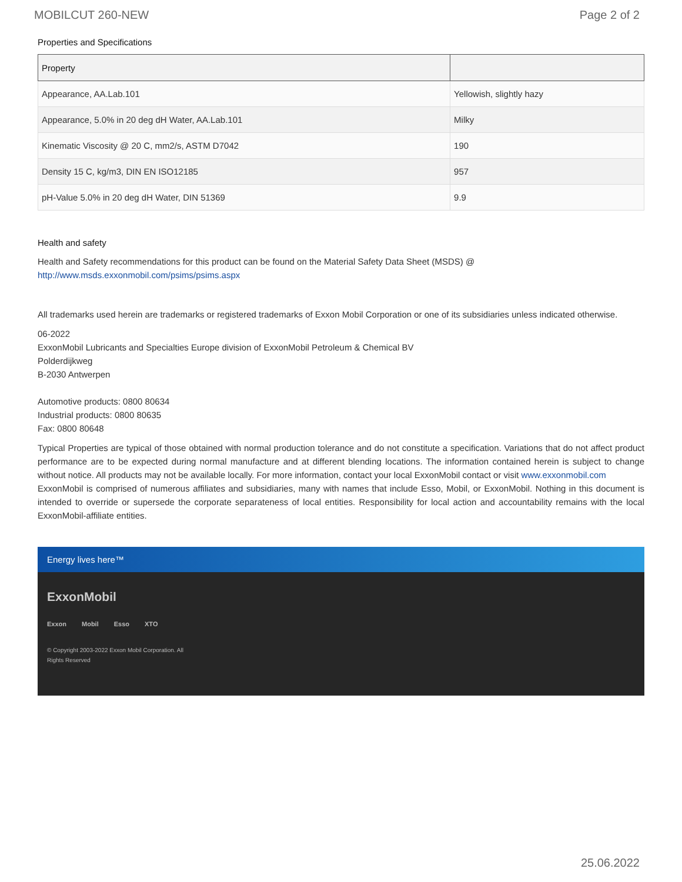MOBILCUT 260-NEW Page 2 of 2
Properties and Specifications
| Property | |
| --- | --- |
| Appearance, AA.Lab.101 | Yellowish, slightly hazy |
| Appearance, 5.0% in 20 deg dH Water, AA.Lab.101 | Milky |
| Kinematic Viscosity @ 20 C, mm2/s, ASTM D7042 | 190 |
| Density 15 C, kg/m3, DIN EN ISO12185 | 957 |
| pH-Value 5.0% in 20 deg dH Water, DIN 51369 | 9.9 |
Health and safety
Health and Safety recommendations for this product can be found on the Material Safety Data Sheet (MSDS) @ http://www.msds.exxonmobil.com/psims/psims.aspx
All trademarks used herein are trademarks or registered trademarks of Exxon Mobil Corporation or one of its subsidiaries unless indicated otherwise.
06-2022
ExxonMobil Lubricants and Specialties Europe division of ExxonMobil Petroleum & Chemical BV
Polderdijkweg
B-2030 Antwerpen
Automotive products: 0800 80634
Industrial products: 0800 80635
Fax: 0800 80648
Typical Properties are typical of those obtained with normal production tolerance and do not constitute a specification. Variations that do not affect product performance are to be expected during normal manufacture and at different blending locations. The information contained herein is subject to change without notice. All products may not be available locally. For more information, contact your local ExxonMobil contact or visit www.exxonmobil.com
ExxonMobil is comprised of numerous affiliates and subsidiaries, many with names that include Esso, Mobil, or ExxonMobil. Nothing in this document is intended to override or supersede the corporate separateness of local entities. Responsibility for local action and accountability remains with the local ExxonMobil-affiliate entities.
Energy lives here™
ExxonMobil
Exxon Mobil Esso XTO
© Copyright 2003-2022 Exxon Mobil Corporation. All Rights Reserved
25.06.2022